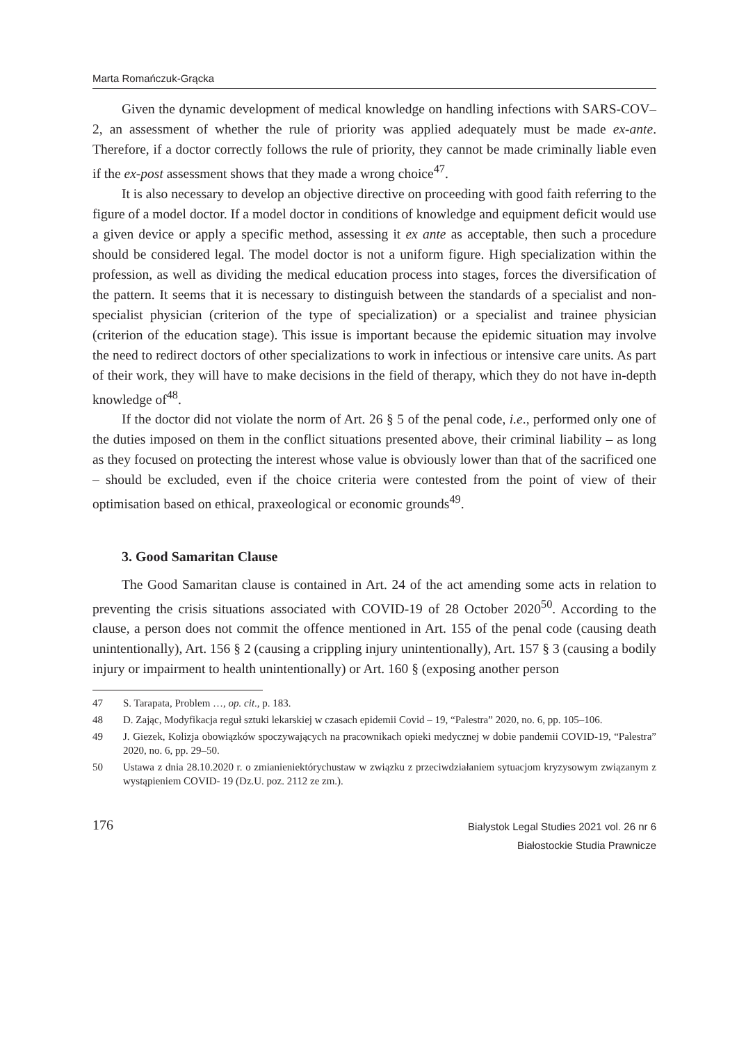Marta Romańczuk-Grącka
Given the dynamic development of medical knowledge on handling infections with SARS-COV–2, an assessment of whether the rule of priority was applied adequately must be made ex-ante. Therefore, if a doctor correctly follows the rule of priority, they cannot be made criminally liable even if the ex-post assessment shows that they made a wrong choice<sup>47</sup>.
It is also necessary to develop an objective directive on proceeding with good faith referring to the figure of a model doctor. If a model doctor in conditions of knowledge and equipment deficit would use a given device or apply a specific method, assessing it ex ante as acceptable, then such a procedure should be considered legal. The model doctor is not a uniform figure. High specialization within the profession, as well as dividing the medical education process into stages, forces the diversification of the pattern. It seems that it is necessary to distinguish between the standards of a specialist and non-specialist physician (criterion of the type of specialization) or a specialist and trainee physician (criterion of the education stage). This issue is important because the epidemic situation may involve the need to redirect doctors of other specializations to work in infectious or intensive care units. As part of their work, they will have to make decisions in the field of therapy, which they do not have in-depth knowledge of<sup>48</sup>.
If the doctor did not violate the norm of Art. 26 § 5 of the penal code, i.e., performed only one of the duties imposed on them in the conflict situations presented above, their criminal liability – as long as they focused on protecting the interest whose value is obviously lower than that of the sacrificed one – should be excluded, even if the choice criteria were contested from the point of view of their optimisation based on ethical, praxeological or economic grounds<sup>49</sup>.
3. Good Samaritan Clause
The Good Samaritan clause is contained in Art. 24 of the act amending some acts in relation to preventing the crisis situations associated with COVID-19 of 28 October 2020<sup>50</sup>. According to the clause, a person does not commit the offence mentioned in Art. 155 of the penal code (causing death unintentionally), Art. 156 § 2 (causing a crippling injury unintentionally), Art. 157 § 3 (causing a bodily injury or impairment to health unintentionally) or Art. 160 § (exposing another person
47 S. Tarapata, Problem …, op. cit., p. 183.
48 D. Zając, Modyfikacja reguł sztuki lekarskiej w czasach epidemii Covid – 19, “Palestra” 2020, no. 6, pp. 105–106.
49 J. Giezek, Kolizja obowiązków spoczywających na pracownikach opieki medycznej w dobie pandemii COVID-19, “Palestra” 2020, no. 6, pp. 29–50.
50 Ustawa z dnia 28.10.2020 r. o zmianieniektórychustaw w związku z przeciwdziałaniem sytuacjom kryzysowym związanym z wystąpieniem COVID- 19 (Dz.U. poz. 2112 ze zm.).
176
Bialystok Legal Studies 2021 vol. 26 nr 6
Białostockie Studia Prawnicze